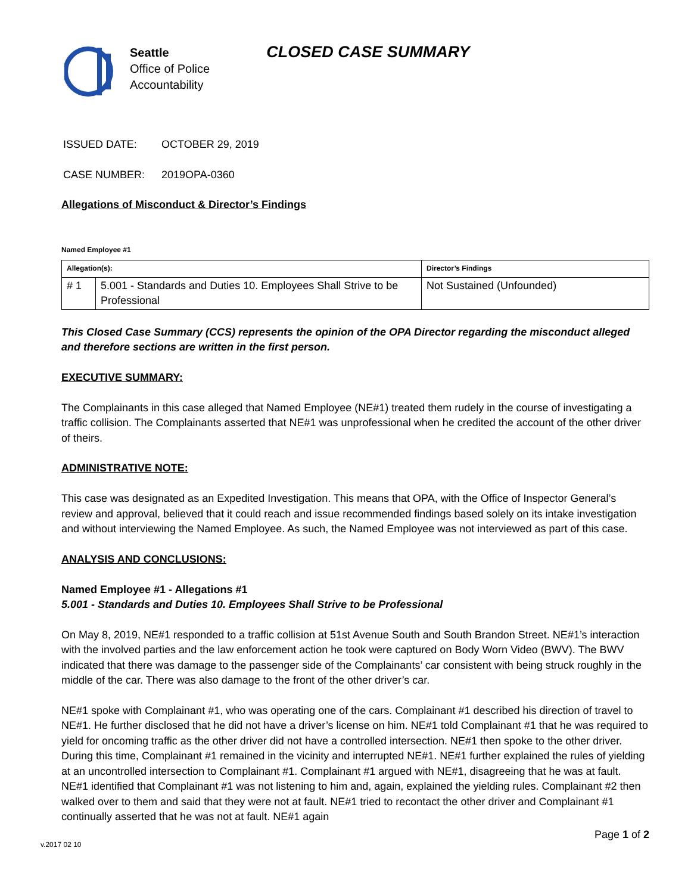Seattle
Office of Police
Accountability
CLOSED CASE SUMMARY
ISSUED DATE: OCTOBER 29, 2019
CASE NUMBER: 2019OPA-0360
Allegations of Misconduct & Director’s Findings
Named Employee #1
| Allegation(s): | | Director’s Findings |
| --- | --- | --- |
| # 1 | 5.001 - Standards and Duties 10. Employees Shall Strive to be Professional | Not Sustained (Unfounded) |
This Closed Case Summary (CCS) represents the opinion of the OPA Director regarding the misconduct alleged and therefore sections are written in the first person.
EXECUTIVE SUMMARY:
The Complainants in this case alleged that Named Employee (NE#1) treated them rudely in the course of investigating a traffic collision. The Complainants asserted that NE#1 was unprofessional when he credited the account of the other driver of theirs.
ADMINISTRATIVE NOTE:
This case was designated as an Expedited Investigation. This means that OPA, with the Office of Inspector General’s review and approval, believed that it could reach and issue recommended findings based solely on its intake investigation and without interviewing the Named Employee. As such, the Named Employee was not interviewed as part of this case.
ANALYSIS AND CONCLUSIONS:
Named Employee #1 - Allegations #1
5.001 - Standards and Duties 10. Employees Shall Strive to be Professional
On May 8, 2019, NE#1 responded to a traffic collision at 51st Avenue South and South Brandon Street. NE#1’s interaction with the involved parties and the law enforcement action he took were captured on Body Worn Video (BWV). The BWV indicated that there was damage to the passenger side of the Complainants’ car consistent with being struck roughly in the middle of the car. There was also damage to the front of the other driver’s car.
NE#1 spoke with Complainant #1, who was operating one of the cars. Complainant #1 described his direction of travel to NE#1. He further disclosed that he did not have a driver’s license on him. NE#1 told Complainant #1 that he was required to yield for oncoming traffic as the other driver did not have a controlled intersection. NE#1 then spoke to the other driver. During this time, Complainant #1 remained in the vicinity and interrupted NE#1. NE#1 further explained the rules of yielding at an uncontrolled intersection to Complainant #1. Complainant #1 argued with NE#1, disagreeing that he was at fault. NE#1 identified that Complainant #1 was not listening to him and, again, explained the yielding rules. Complainant #2 then walked over to them and said that they were not at fault. NE#1 tried to recontact the other driver and Complainant #1 continually asserted that he was not at fault. NE#1 again
Page 1 of 2
v.2017 02 10